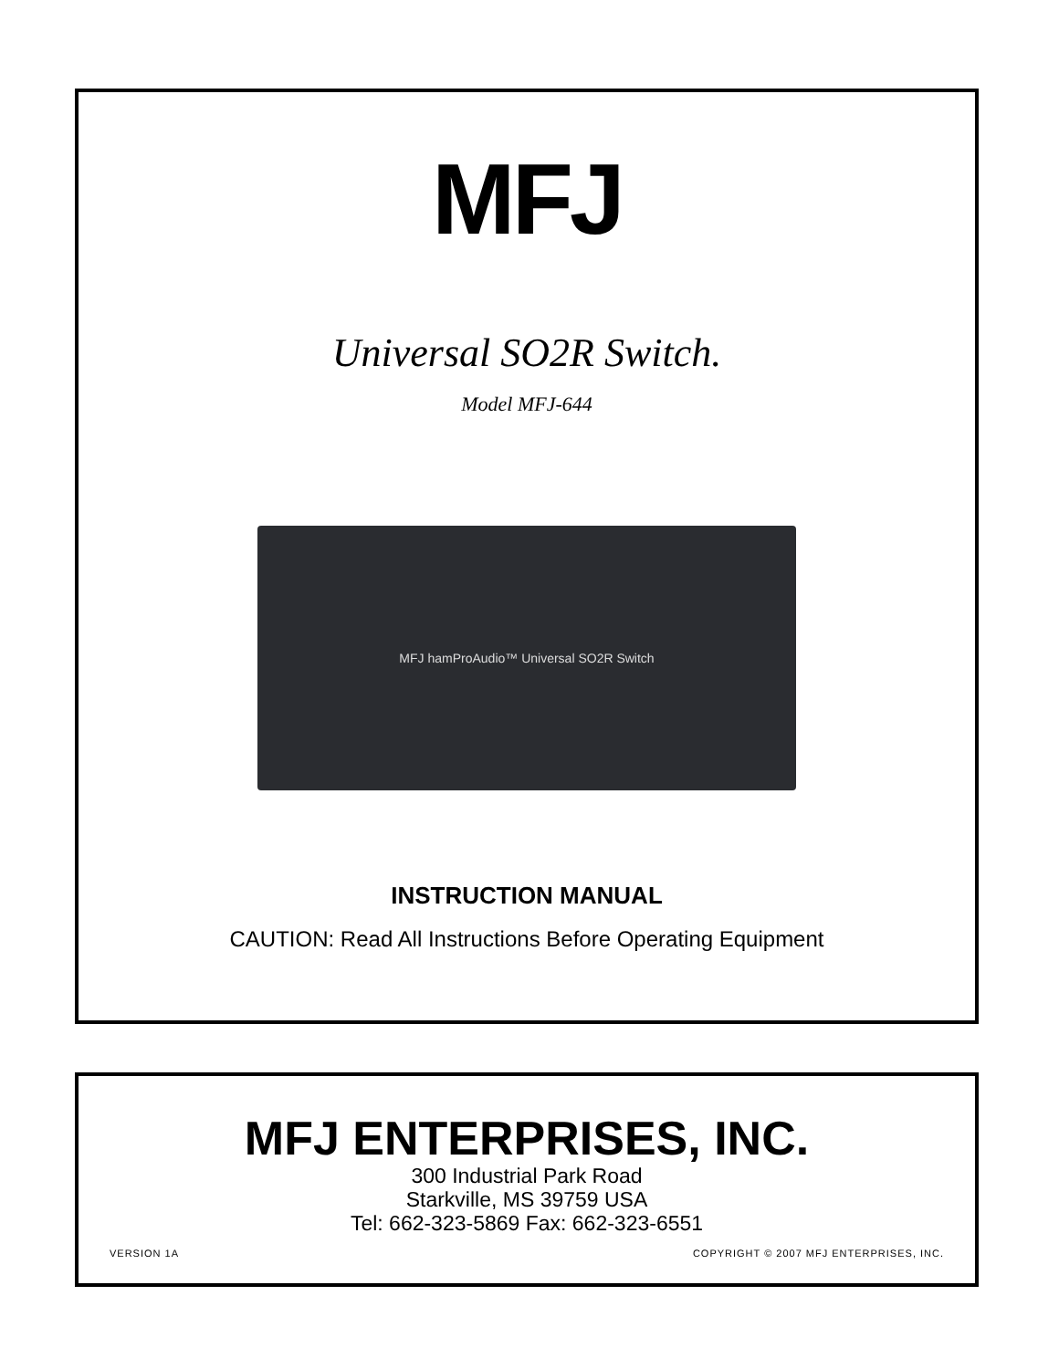MFJ
Universal SO2R Switch.
Model MFJ-644
MFJ hamProAudio™ Universal SO2R Switch
INSTRUCTION MANUAL
CAUTION: Read All Instructions Before Operating Equipment
MFJ ENTERPRISES, INC.
300 Industrial Park Road
Starkville, MS 39759 USA
Tel: 662-323-5869 Fax: 662-323-6551
VERSION 1A COPYRIGHT © 2007 MFJ ENTERPRISES, INC.